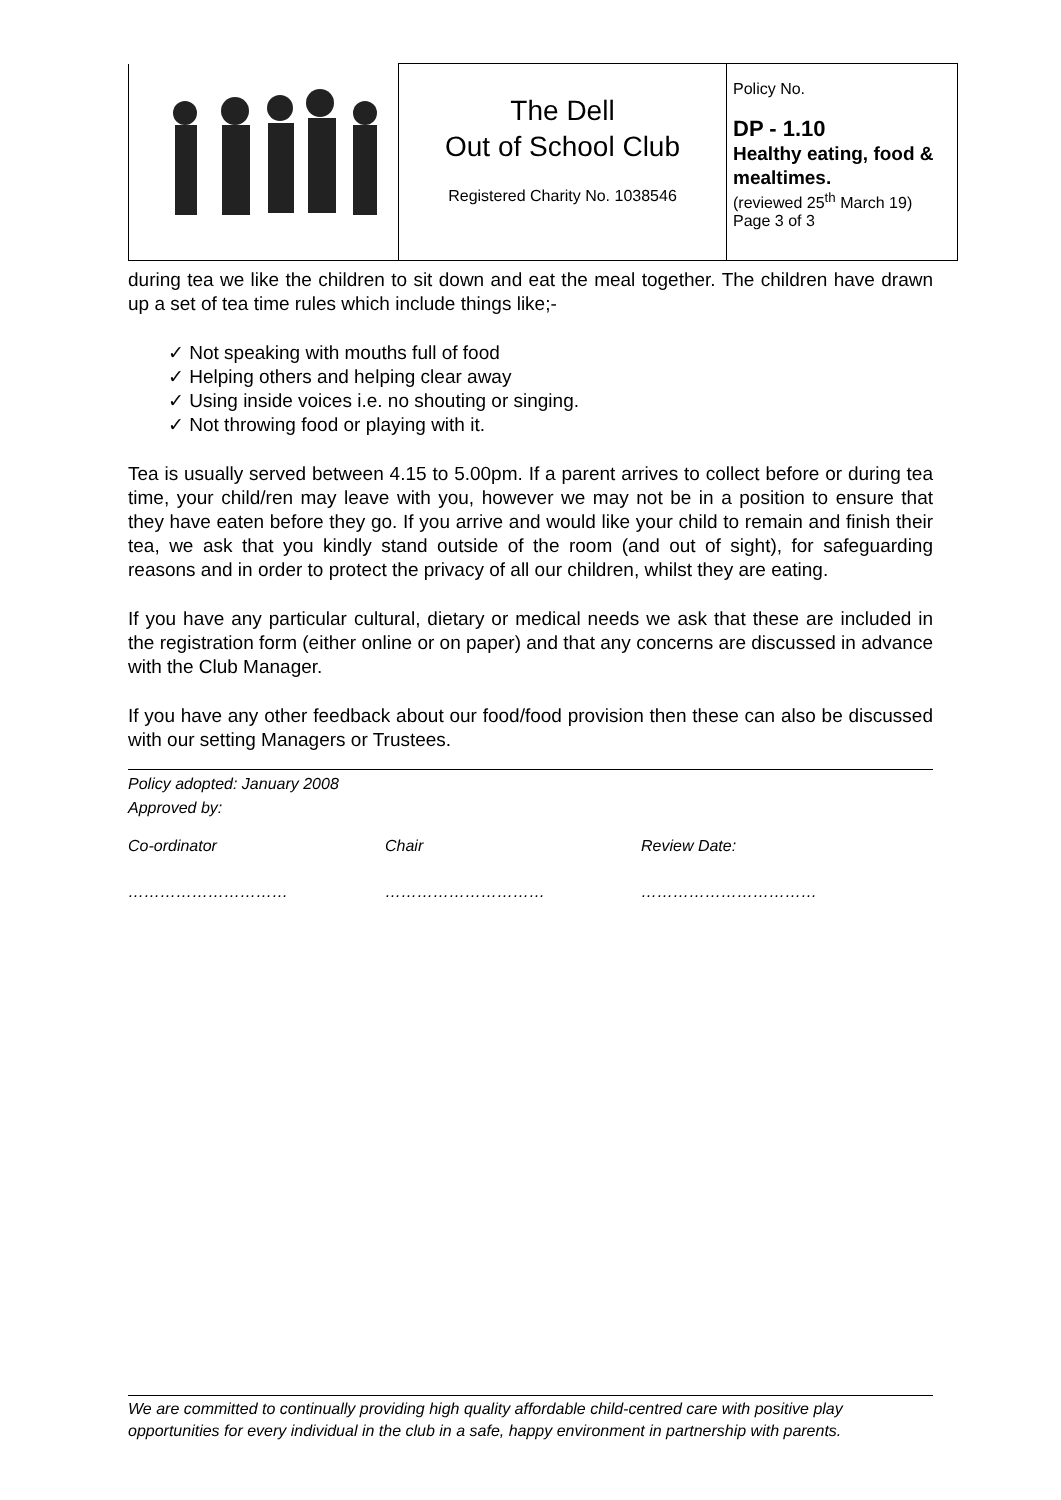| | The Dell Out of School Club Registered Charity No. 1038546 | Policy No. DP - 1.10 Healthy eating, food & mealtimes. (reviewed 25<sup>th</sup> March 19) Page 3 of 3 |
during tea we like the children to sit down and eat the meal together. The children have drawn up a set of tea time rules which include things like;-
✓ Not speaking with mouths full of food
✓ Helping others and helping clear away
✓ Using inside voices i.e. no shouting or singing.
✓ Not throwing food or playing with it.
Tea is usually served between 4.15 to 5.00pm. If a parent arrives to collect before or during tea time, your child/ren may leave with you, however we may not be in a position to ensure that they have eaten before they go. If you arrive and would like your child to remain and finish their tea, we ask that you kindly stand outside of the room (and out of sight), for safeguarding reasons and in order to protect the privacy of all our children, whilst they are eating.
If you have any particular cultural, dietary or medical needs we ask that these are included in the registration form (either online or on paper) and that any concerns are discussed in advance with the Club Manager.
If you have any other feedback about our food/food provision then these can also be discussed with our setting Managers or Trustees.
| Policy adopted: January 2008 Approved by: | | |
| Co-ordinator | Chair | Review Date: |
| ………………………… | ………………………… | …………………………… |
We are committed to continually providing high quality affordable child-centred care with positive play opportunities for every individual in the club in a safe, happy environment in partnership with parents.